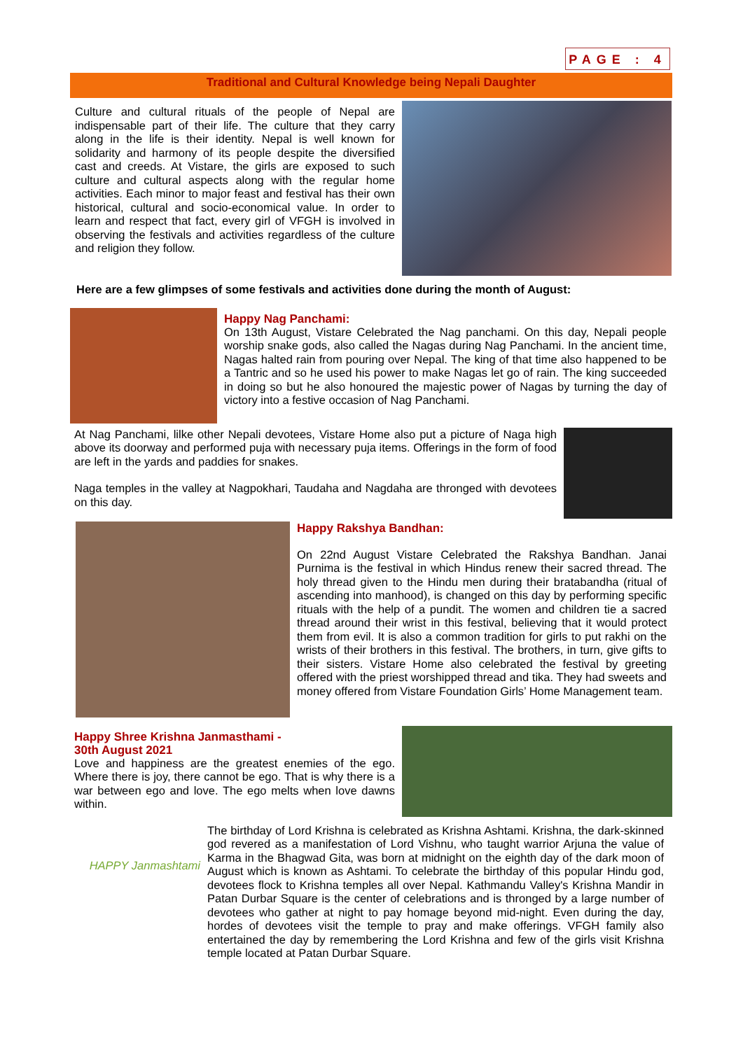PAGE : 4
Traditional and Cultural Knowledge being Nepali Daughter
Culture and cultural rituals of the people of Nepal are indispensable part of their life. The culture that they carry along in the life is their identity. Nepal is well known for solidarity and harmony of its people despite the diversified cast and creeds. At Vistare, the girls are exposed to such culture and cultural aspects along with the regular home activities. Each minor to major feast and festival has their own historical, cultural and socio-economical value. In order to learn and respect that fact, every girl of VFGH is involved in observing the festivals and activities regardless of the culture and religion they follow.
Here are a few glimpses of some festivals and activities done during the month of August:
Happy Nag Panchami:
On 13th August, Vistare Celebrated the Nag panchami. On this day, Nepali people worship snake gods, also called the Nagas during Nag Panchami. In the ancient time, Nagas halted rain from pouring over Nepal. The king of that time also happened to be a Tantric and so he used his power to make Nagas let go of rain. The king succeeded in doing so but he also honoured the majestic power of Nagas by turning the day of victory into a festive occasion of Nag Panchami.
At Nag Panchami, lilke other Nepali devotees, Vistare Home also put a picture of Naga high above its doorway and performed puja with necessary puja items. Offerings in the form of food are left in the yards and paddies for snakes.
Naga temples in the valley at Nagpokhari, Taudaha and Nagdaha are thronged with devotees on this day.
Happy Rakshya Bandhan:
On 22nd August Vistare Celebrated the Rakshya Bandhan. Janai Purnima is the festival in which Hindus renew their sacred thread. The holy thread given to the Hindu men during their bratabandha (ritual of ascending into manhood), is changed on this day by performing specific rituals with the help of a pundit. The women and children tie a sacred thread around their wrist in this festival, believing that it would protect them from evil. It is also a common tradition for girls to put rakhi on the wrists of their brothers in this festival. The brothers, in turn, give gifts to their sisters. Vistare Home also celebrated the festival by greeting offered with the priest worshipped thread and tika. They had sweets and money offered from Vistare Foundation Girls’ Home Management team.
Happy Shree Krishna Janmasthami -
30th August 2021
Love and happiness are the greatest enemies of the ego. Where there is joy, there cannot be ego. That is why there is a war between ego and love. The ego melts when love dawns within.
HAPPY Janmashtami
The birthday of Lord Krishna is celebrated as Krishna Ashtami. Krishna, the dark-skinned god revered as a manifestation of Lord Vishnu, who taught warrior Arjuna the value of Karma in the Bhagwad Gita, was born at midnight on the eighth day of the dark moon of August which is known as Ashtami. To celebrate the birthday of this popular Hindu god, devotees flock to Krishna temples all over Nepal. Kathmandu Valley's Krishna Mandir in Patan Durbar Square is the center of celebrations and is thronged by a large number of devotees who gather at night to pay homage beyond mid-night. Even during the day, hordes of devotees visit the temple to pray and make offerings. VFGH family also entertained the day by remembering the Lord Krishna and few of the girls visit Krishna temple located at Patan Durbar Square.